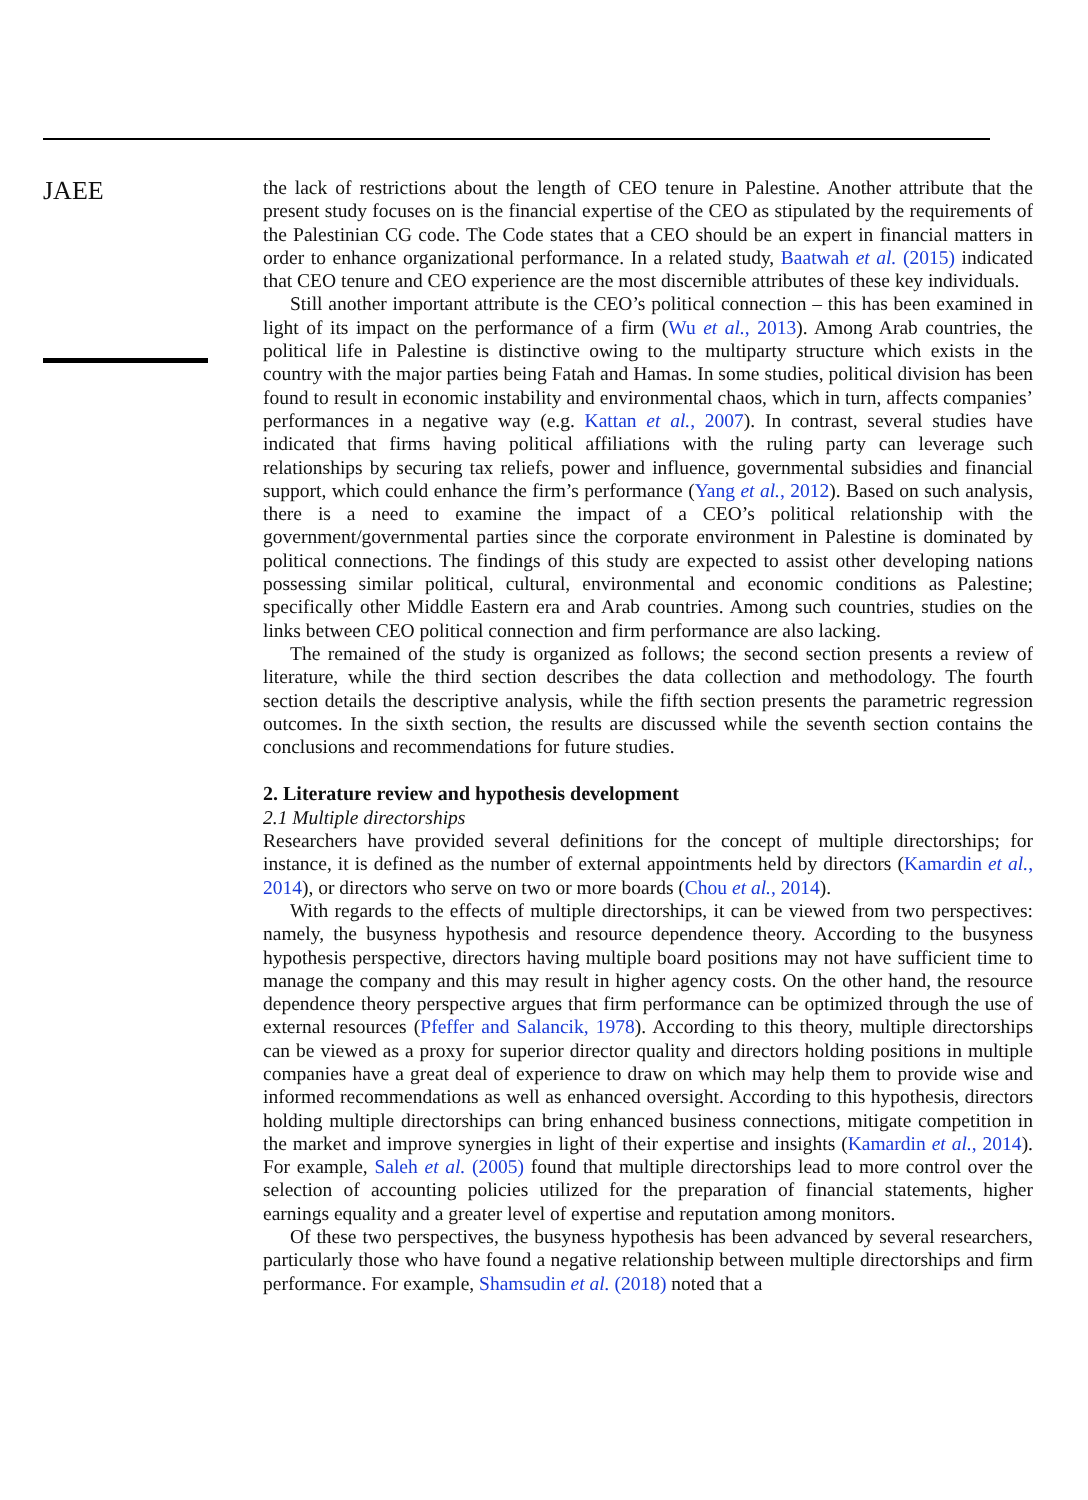JAEE
the lack of restrictions about the length of CEO tenure in Palestine. Another attribute that the present study focuses on is the financial expertise of the CEO as stipulated by the requirements of the Palestinian CG code. The Code states that a CEO should be an expert in financial matters in order to enhance organizational performance. In a related study, Baatwah et al. (2015) indicated that CEO tenure and CEO experience are the most discernible attributes of these key individuals.
Still another important attribute is the CEO’s political connection – this has been examined in light of its impact on the performance of a firm (Wu et al., 2013). Among Arab countries, the political life in Palestine is distinctive owing to the multiparty structure which exists in the country with the major parties being Fatah and Hamas. In some studies, political division has been found to result in economic instability and environmental chaos, which in turn, affects companies’ performances in a negative way (e.g. Kattan et al., 2007). In contrast, several studies have indicated that firms having political affiliations with the ruling party can leverage such relationships by securing tax reliefs, power and influence, governmental subsidies and financial support, which could enhance the firm’s performance (Yang et al., 2012). Based on such analysis, there is a need to examine the impact of a CEO’s political relationship with the government/governmental parties since the corporate environment in Palestine is dominated by political connections. The findings of this study are expected to assist other developing nations possessing similar political, cultural, environmental and economic conditions as Palestine; specifically other Middle Eastern era and Arab countries. Among such countries, studies on the links between CEO political connection and firm performance are also lacking.
The remained of the study is organized as follows; the second section presents a review of literature, while the third section describes the data collection and methodology. The fourth section details the descriptive analysis, while the fifth section presents the parametric regression outcomes. In the sixth section, the results are discussed while the seventh section contains the conclusions and recommendations for future studies.
2. Literature review and hypothesis development
2.1 Multiple directorships
Researchers have provided several definitions for the concept of multiple directorships; for instance, it is defined as the number of external appointments held by directors (Kamardin et al., 2014), or directors who serve on two or more boards (Chou et al., 2014).
With regards to the effects of multiple directorships, it can be viewed from two perspectives: namely, the busyness hypothesis and resource dependence theory. According to the busyness hypothesis perspective, directors having multiple board positions may not have sufficient time to manage the company and this may result in higher agency costs. On the other hand, the resource dependence theory perspective argues that firm performance can be optimized through the use of external resources (Pfeffer and Salancik, 1978). According to this theory, multiple directorships can be viewed as a proxy for superior director quality and directors holding positions in multiple companies have a great deal of experience to draw on which may help them to provide wise and informed recommendations as well as enhanced oversight. According to this hypothesis, directors holding multiple directorships can bring enhanced business connections, mitigate competition in the market and improve synergies in light of their expertise and insights (Kamardin et al., 2014). For example, Saleh et al. (2005) found that multiple directorships lead to more control over the selection of accounting policies utilized for the preparation of financial statements, higher earnings equality and a greater level of expertise and reputation among monitors.
Of these two perspectives, the busyness hypothesis has been advanced by several researchers, particularly those who have found a negative relationship between multiple directorships and firm performance. For example, Shamsudin et al. (2018) noted that a